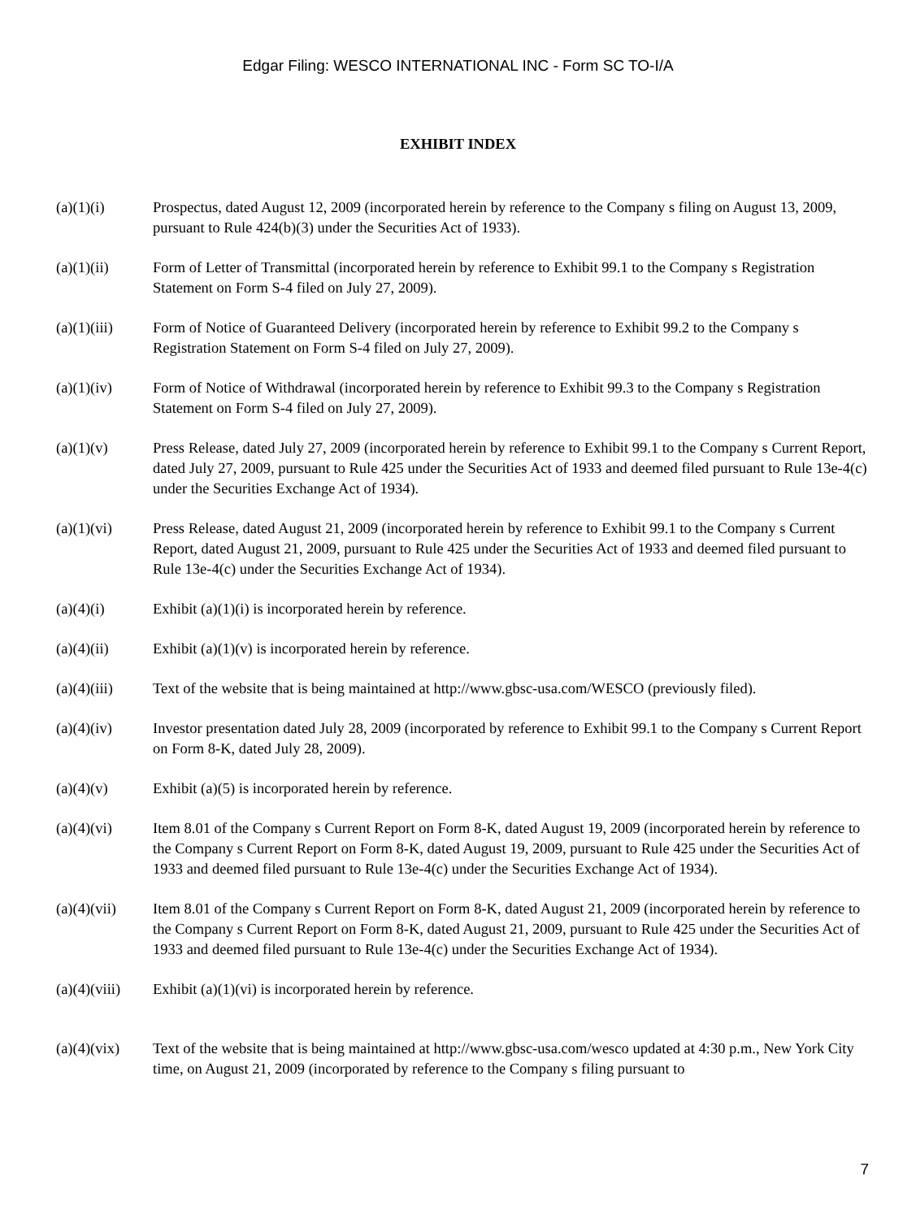Edgar Filing: WESCO INTERNATIONAL INC - Form SC TO-I/A
EXHIBIT INDEX
(a)(1)(i) Prospectus, dated August 12, 2009 (incorporated herein by reference to the Company s filing on August 13, 2009, pursuant to Rule 424(b)(3) under the Securities Act of 1933).
(a)(1)(ii) Form of Letter of Transmittal (incorporated herein by reference to Exhibit 99.1 to the Company s Registration Statement on Form S-4 filed on July 27, 2009).
(a)(1)(iii)
Form of Notice of Guaranteed Delivery (incorporated herein by reference to Exhibit 99.2 to the Company s Registration Statement on Form S-4 filed on July 27, 2009).
(a)(1)(iv) Form of Notice of Withdrawal (incorporated herein by reference to Exhibit 99.3 to the Company s Registration Statement on Form S-4 filed on July 27, 2009).
(a)(1)(v) Press Release, dated July 27, 2009 (incorporated herein by reference to Exhibit 99.1 to the Company s Current Report, dated July 27, 2009, pursuant to Rule 425 under the Securities Act of 1933 and deemed filed pursuant to Rule 13e-4(c) under the Securities Exchange Act of 1934).
(a)(1)(vi) Press Release, dated August 21, 2009 (incorporated herein by reference to Exhibit 99.1 to the Company s Current Report, dated August 21, 2009, pursuant to Rule 425 under the Securities Act of 1933 and deemed filed pursuant to Rule 13e-4(c) under the Securities Exchange Act of 1934).
(a)(4)(i) Exhibit (a)(1)(i) is incorporated herein by reference.
(a)(4)(ii) Exhibit (a)(1)(v) is incorporated herein by reference.
(a)(4)(iii)
Text of the website that is being maintained at http://www.gbsc-usa.com/WESCO (previously filed).
(a)(4)(iv) Investor presentation dated July 28, 2009 (incorporated by reference to Exhibit 99.1 to the Company s Current Report on Form 8-K, dated July 28, 2009).
(a)(4)(v) Exhibit (a)(5) is incorporated herein by reference.
(a)(4)(vi) Item 8.01 of the Company s Current Report on Form 8-K, dated August 19, 2009 (incorporated herein by reference to the Company s Current Report on Form 8-K, dated August 19, 2009, pursuant to Rule 425 under the Securities Act of 1933 and deemed filed pursuant to Rule 13e-4(c) under the Securities Exchange Act of 1934).
(a)(4)(vii)
Item 8.01 of the Company s Current Report on Form 8-K, dated August 21, 2009 (incorporated herein by reference to the Company s Current Report on Form 8-K, dated August 21, 2009, pursuant to Rule 425 under the Securities Act of 1933 and deemed filed pursuant to Rule 13e-4(c) under the Securities Exchange Act of 1934).
(a)(4)(viii)
Exhibit (a)(1)(vi) is incorporated herein by reference.
(a)(4)(vix)
Text of the website that is being maintained at http://www.gbsc-usa.com/wesco updated at 4:30 p.m., New York City time, on August 21, 2009 (incorporated by reference to the Company s filing pursuant to
7